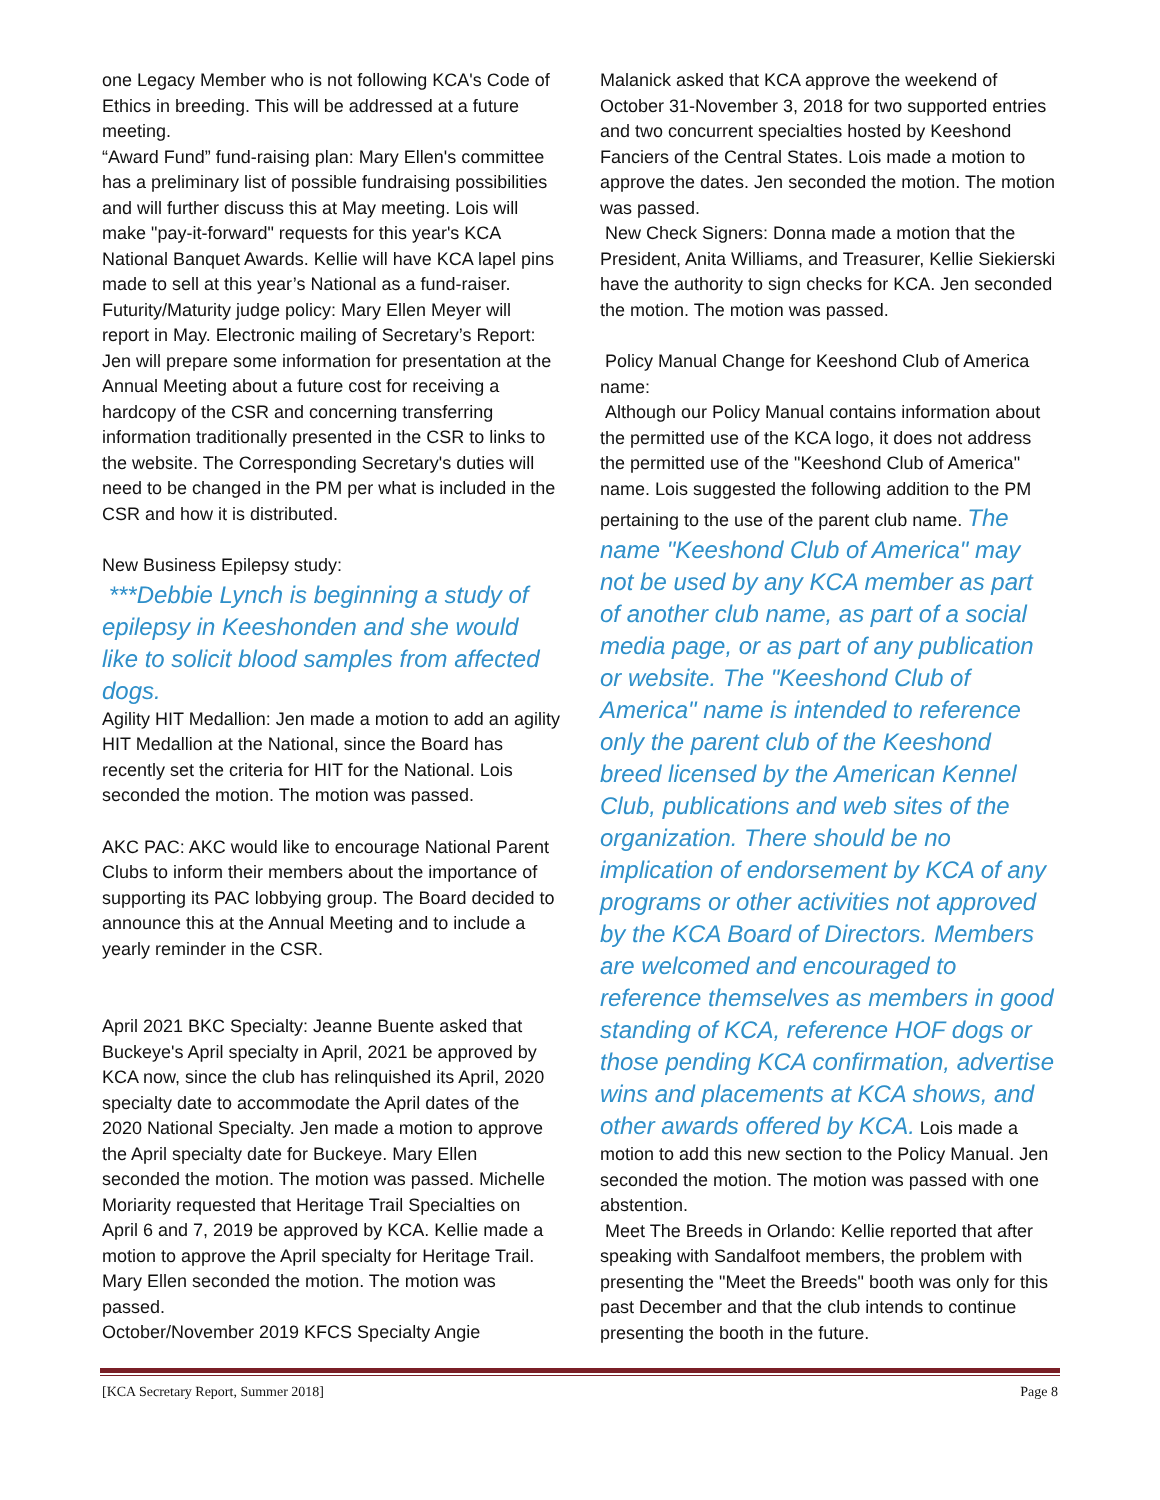one Legacy Member who is not following KCA's Code of Ethics in breeding. This will be addressed at a future meeting.
“Award Fund” fund-raising plan: Mary Ellen's committee has a preliminary list of possible fundraising possibilities and will further discuss this at May meeting. Lois will make "pay-it-forward" requests for this year's KCA National Banquet Awards. Kellie will have KCA lapel pins made to sell at this year’s National as a fund-raiser.
Futurity/Maturity judge policy: Mary Ellen Meyer will report in May. Electronic mailing of Secretary’s Report: Jen will prepare some information for presentation at the Annual Meeting about a future cost for receiving a hardcopy of the CSR and concerning transferring information traditionally presented in the CSR to links to the website. The Corresponding Secretary's duties will need to be changed in the PM per what is included in the CSR and how it is distributed.
New Business Epilepsy study:
***Debbie Lynch is beginning a study of epilepsy in Keeshonden and she would like to solicit blood samples from affected dogs.
Agility HIT Medallion: Jen made a motion to add an agility HIT Medallion at the National, since the Board has recently set the criteria for HIT for the National. Lois seconded the motion. The motion was passed.
AKC PAC: AKC would like to encourage National Parent Clubs to inform their members about the importance of supporting its PAC lobbying group. The Board decided to announce this at the Annual Meeting and to include a yearly reminder in the CSR.
April 2021 BKC Specialty: Jeanne Buente asked that Buckeye's April specialty in April, 2021 be approved by KCA now, since the club has relinquished its April, 2020 specialty date to accommodate the April dates of the 2020 National Specialty. Jen made a motion to approve the April specialty date for Buckeye. Mary Ellen seconded the motion. The motion was passed. Michelle Moriarity requested that Heritage Trail Specialties on April 6 and 7, 2019 be approved by KCA. Kellie made a motion to approve the April specialty for Heritage Trail. Mary Ellen seconded the motion. The motion was passed.
October/November 2019 KFCS Specialty Angie
Malanick asked that KCA approve the weekend of October 31-November 3, 2018 for two supported entries and two concurrent specialties hosted by Keeshond Fanciers of the Central States. Lois made a motion to approve the dates. Jen seconded the motion. The motion was passed.
New Check Signers: Donna made a motion that the President, Anita Williams, and Treasurer, Kellie Siekierski have the authority to sign checks for KCA. Jen seconded the motion. The motion was passed.
Policy Manual Change for Keeshond Club of America name:
Although our Policy Manual contains information about the permitted use of the KCA logo, it does not address the permitted use of the "Keeshond Club of America" name. Lois suggested the following addition to the PM pertaining to the use of the parent club name. The name "Keeshond Club of America" may not be used by any KCA member as part of another club name, as part of a social media page, or as part of any publication or website. The "Keeshond Club of America" name is intended to reference only the parent club of the Keeshond breed licensed by the American Kennel Club, publications and web sites of the organization. There should be no implication of endorsement by KCA of any programs or other activities not approved by the KCA Board of Directors. Members are welcomed and encouraged to reference themselves as members in good standing of KCA, reference HOF dogs or those pending KCA confirmation, advertise wins and placements at KCA shows, and other awards offered by KCA. Lois made a motion to add this new section to the Policy Manual. Jen seconded the motion. The motion was passed with one abstention.
Meet The Breeds in Orlando: Kellie reported that after speaking with Sandalfoot members, the problem with presenting the "Meet the Breeds" booth was only for this past December and that the club intends to continue presenting the booth in the future.
[KCA Secretary Report, Summer 2018] Page 8